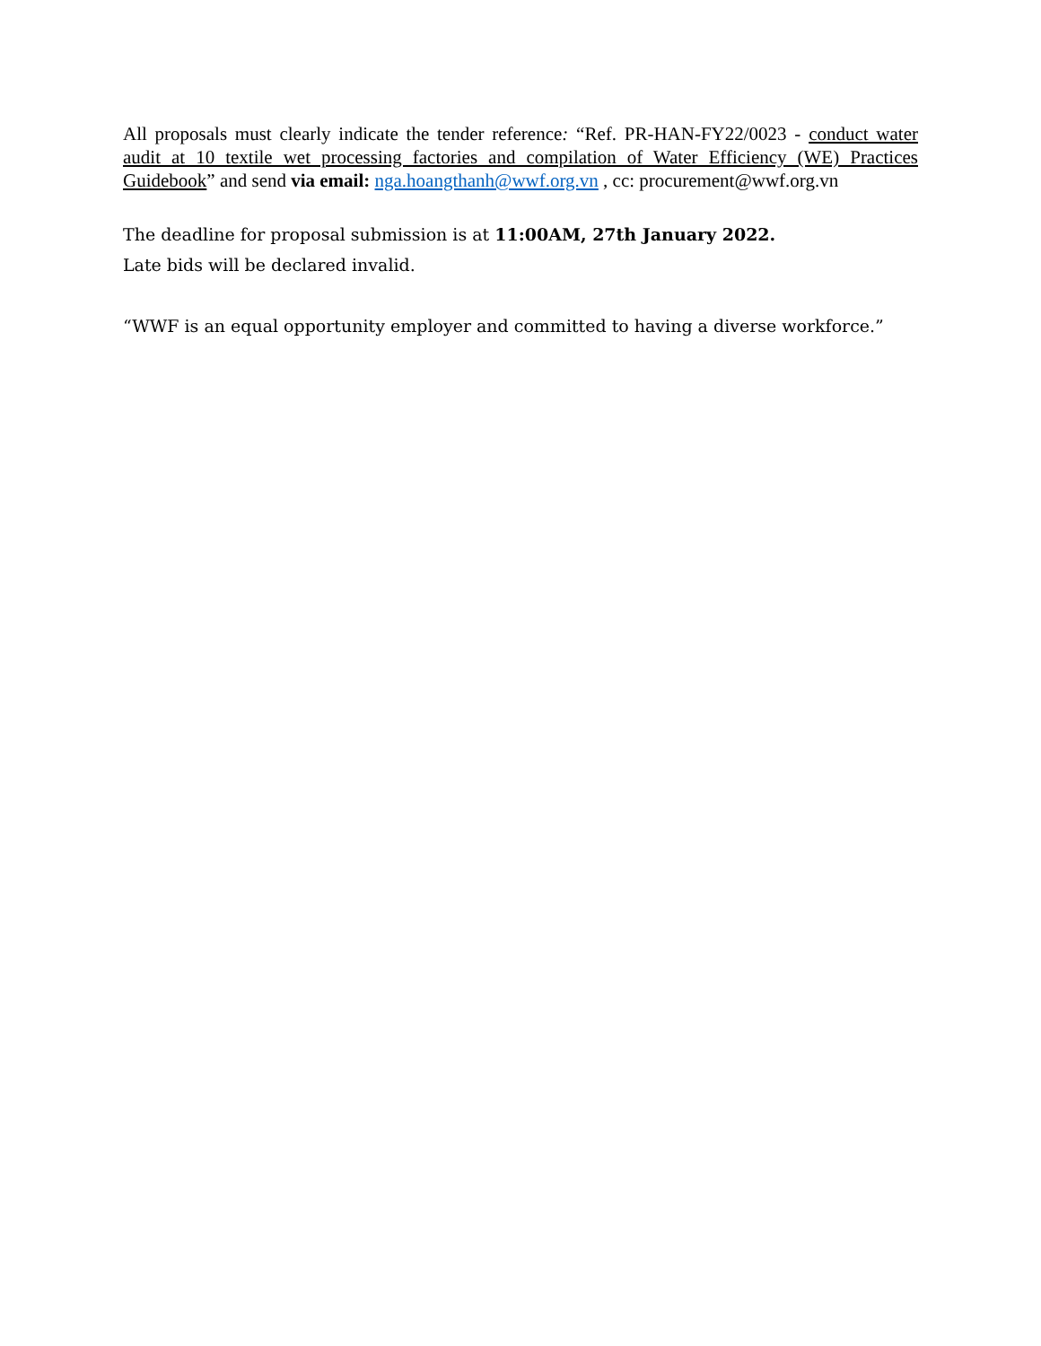All proposals must clearly indicate the tender reference: “Ref. PR-HAN-FY22/0023 - conduct water audit at 10 textile wet processing factories and compilation of Water Efficiency (WE) Practices Guidebook” and send via email: nga.hoangthanh@wwf.org.vn , cc: procurement@wwf.org.vn
The deadline for proposal submission is at 11:00AM, 27th January 2022.
Late bids will be declared invalid.
“WWF is an equal opportunity employer and committed to having a diverse workforce.”